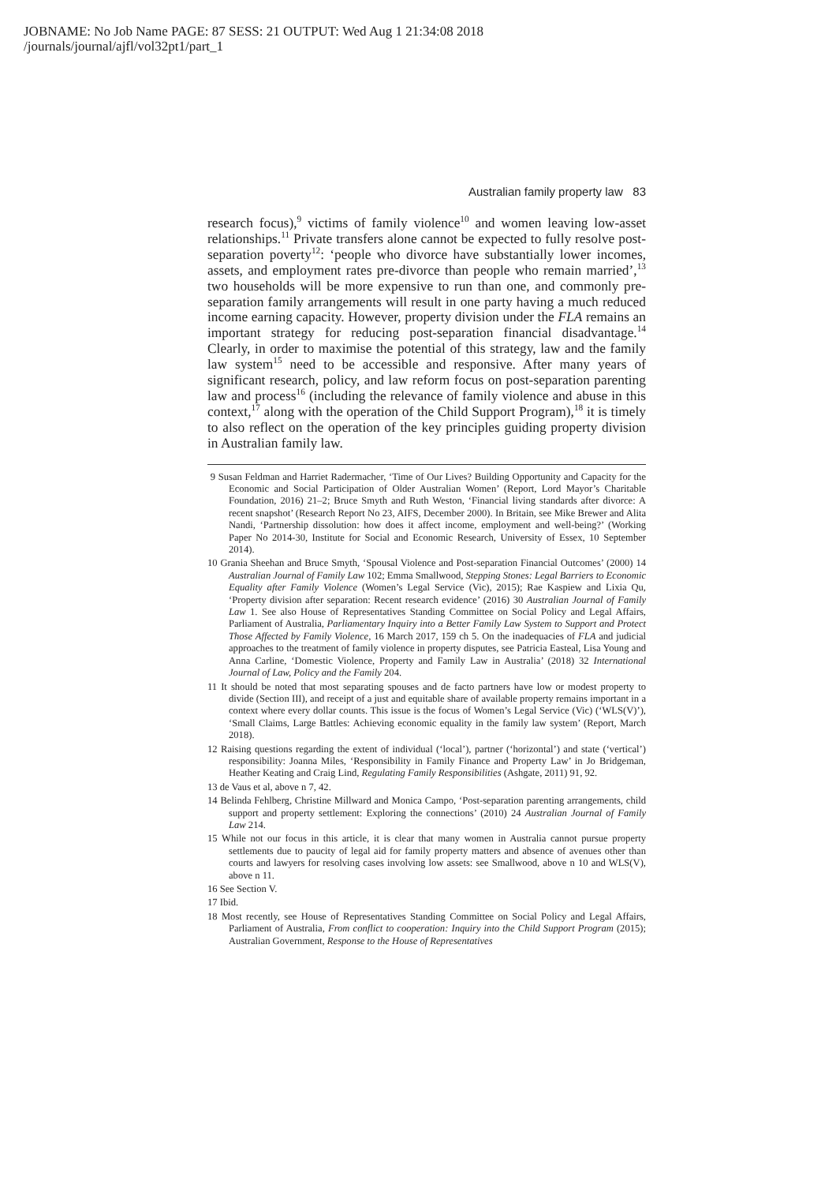JOBNAME: No Job Name PAGE: 87 SESS: 21 OUTPUT: Wed Aug 1 21:34:08 2018
/journals/journal/ajfl/vol32pt1/part_1
Australian family property law 83
research focus),<sup>9</sup> victims of family violence<sup>10</sup> and women leaving low-asset relationships.<sup>11</sup> Private transfers alone cannot be expected to fully resolve post-separation poverty<sup>12</sup>: ‘people who divorce have substantially lower incomes, assets, and employment rates pre-divorce than people who remain married’,<sup>13</sup> two households will be more expensive to run than one, and commonly pre-separation family arrangements will result in one party having a much reduced income earning capacity. However, property division under the FLA remains an important strategy for reducing post-separation financial disadvantage.<sup>14</sup> Clearly, in order to maximise the potential of this strategy, law and the family law system<sup>15</sup> need to be accessible and responsive. After many years of significant research, policy, and law reform focus on post-separation parenting law and process<sup>16</sup> (including the relevance of family violence and abuse in this context,<sup>17</sup> along with the operation of the Child Support Program),<sup>18</sup> it is timely to also reflect on the operation of the key principles guiding property division in Australian family law.
9 Susan Feldman and Harriet Radermacher, ‘Time of Our Lives? Building Opportunity and Capacity for the Economic and Social Participation of Older Australian Women’ (Report, Lord Mayor’s Charitable Foundation, 2016) 21–2; Bruce Smyth and Ruth Weston, ‘Financial living standards after divorce: A recent snapshot’ (Research Report No 23, AIFS, December 2000). In Britain, see Mike Brewer and Alita Nandi, ‘Partnership dissolution: how does it affect income, employment and well-being?’ (Working Paper No 2014-30, Institute for Social and Economic Research, University of Essex, 10 September 2014).
10 Grania Sheehan and Bruce Smyth, ‘Spousal Violence and Post-separation Financial Outcomes’ (2000) 14 Australian Journal of Family Law 102; Emma Smallwood, Stepping Stones: Legal Barriers to Economic Equality after Family Violence (Women’s Legal Service (Vic), 2015); Rae Kaspiew and Lixia Qu, ‘Property division after separation: Recent research evidence’ (2016) 30 Australian Journal of Family Law 1. See also House of Representatives Standing Committee on Social Policy and Legal Affairs, Parliament of Australia, Parliamentary Inquiry into a Better Family Law System to Support and Protect Those Affected by Family Violence, 16 March 2017, 159 ch 5. On the inadequacies of FLA and judicial approaches to the treatment of family violence in property disputes, see Patricia Easteal, Lisa Young and Anna Carline, ‘Domestic Violence, Property and Family Law in Australia’ (2018) 32 International Journal of Law, Policy and the Family 204.
11 It should be noted that most separating spouses and de facto partners have low or modest property to divide (Section III), and receipt of a just and equitable share of available property remains important in a context where every dollar counts. This issue is the focus of Women’s Legal Service (Vic) (‘WLS(V)’), ‘Small Claims, Large Battles: Achieving economic equality in the family law system’ (Report, March 2018).
12 Raising questions regarding the extent of individual (‘local’), partner (‘horizontal’) and state (‘vertical’) responsibility: Joanna Miles, ‘Responsibility in Family Finance and Property Law’ in Jo Bridgeman, Heather Keating and Craig Lind, Regulating Family Responsibilities (Ashgate, 2011) 91, 92.
13 de Vaus et al, above n 7, 42.
14 Belinda Fehlberg, Christine Millward and Monica Campo, ‘Post-separation parenting arrangements, child support and property settlement: Exploring the connections’ (2010) 24 Australian Journal of Family Law 214.
15 While not our focus in this article, it is clear that many women in Australia cannot pursue property settlements due to paucity of legal aid for family property matters and absence of avenues other than courts and lawyers for resolving cases involving low assets: see Smallwood, above n 10 and WLS(V), above n 11.
16 See Section V.
17 Ibid.
18 Most recently, see House of Representatives Standing Committee on Social Policy and Legal Affairs, Parliament of Australia, From conflict to cooperation: Inquiry into the Child Support Program (2015); Australian Government, Response to the House of Representatives